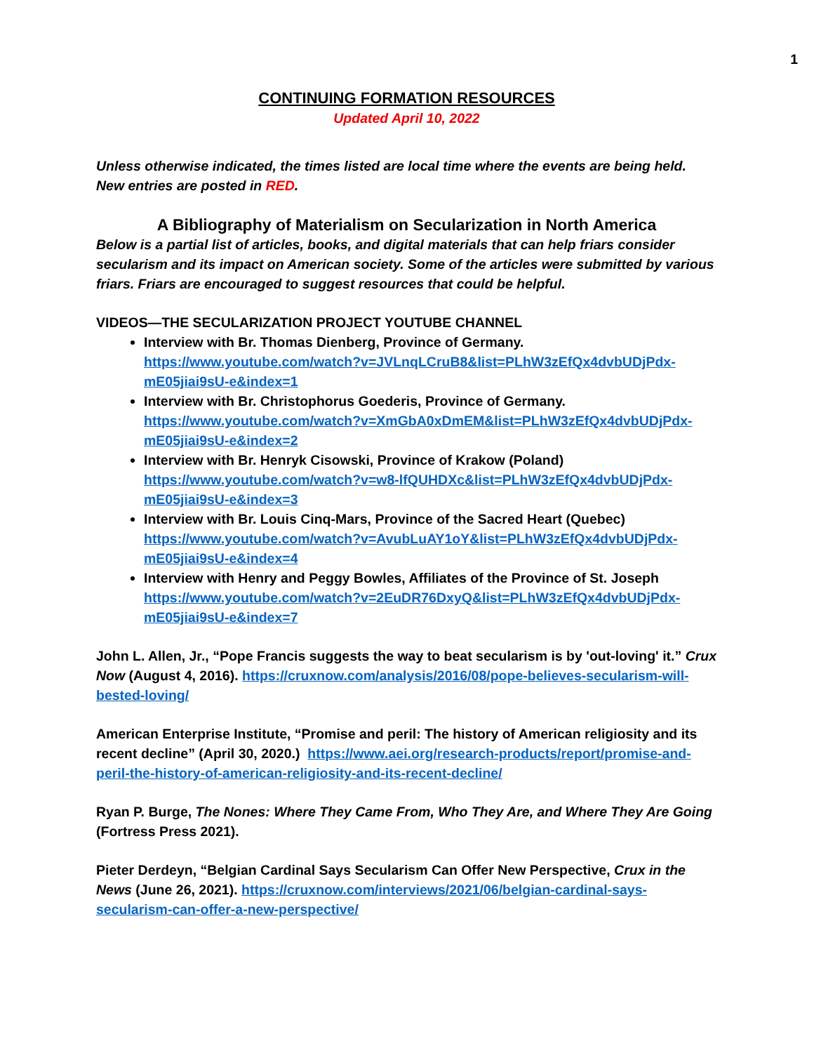1
CONTINUING FORMATION RESOURCES
Updated April 10, 2022
Unless otherwise indicated, the times listed are local time where the events are being held. New entries are posted in RED.
A Bibliography of Materialism on Secularization in North America
Below is a partial list of articles, books, and digital materials that can help friars consider secularism and its impact on American society. Some of the articles were submitted by various friars. Friars are encouraged to suggest resources that could be helpful.
VIDEOS—THE SECULARIZATION PROJECT YOUTUBE CHANNEL
Interview with Br. Thomas Dienberg, Province of Germany. https://www.youtube.com/watch?v=JVLnqLCruB8&list=PLhW3zEfQx4dvbUDjPdx-mE05jiai9sU-e&index=1
Interview with Br. Christophorus Goederis, Province of Germany. https://www.youtube.com/watch?v=XmGbA0xDmEM&list=PLhW3zEfQx4dvbUDjPdx-mE05jiai9sU-e&index=2
Interview with Br. Henryk Cisowski, Province of Krakow (Poland) https://www.youtube.com/watch?v=w8-lfQUHDXc&list=PLhW3zEfQx4dvbUDjPdx-mE05jiai9sU-e&index=3
Interview with Br. Louis Cinq-Mars, Province of the Sacred Heart (Quebec) https://www.youtube.com/watch?v=AvubLuAY1oY&list=PLhW3zEfQx4dvbUDjPdx-mE05jiai9sU-e&index=4
Interview with Henry and Peggy Bowles, Affiliates of the Province of St. Joseph https://www.youtube.com/watch?v=2EuDR76DxyQ&list=PLhW3zEfQx4dvbUDjPdx-mE05jiai9sU-e&index=7
John L. Allen, Jr., “Pope Francis suggests the way to beat secularism is by 'out-loving' it.” Crux Now (August 4, 2016). https://cruxnow.com/analysis/2016/08/pope-believes-secularism-will-bested-loving/
American Enterprise Institute, “Promise and peril: The history of American religiosity and its recent decline” (April 30, 2020.) https://www.aei.org/research-products/report/promise-and-peril-the-history-of-american-religiosity-and-its-recent-decline/
Ryan P. Burge, The Nones: Where They Came From, Who They Are, and Where They Are Going (Fortress Press 2021).
Pieter Derdeyn, “Belgian Cardinal Says Secularism Can Offer New Perspective, Crux in the News (June 26, 2021). https://cruxnow.com/interviews/2021/06/belgian-cardinal-says-secularism-can-offer-a-new-perspective/